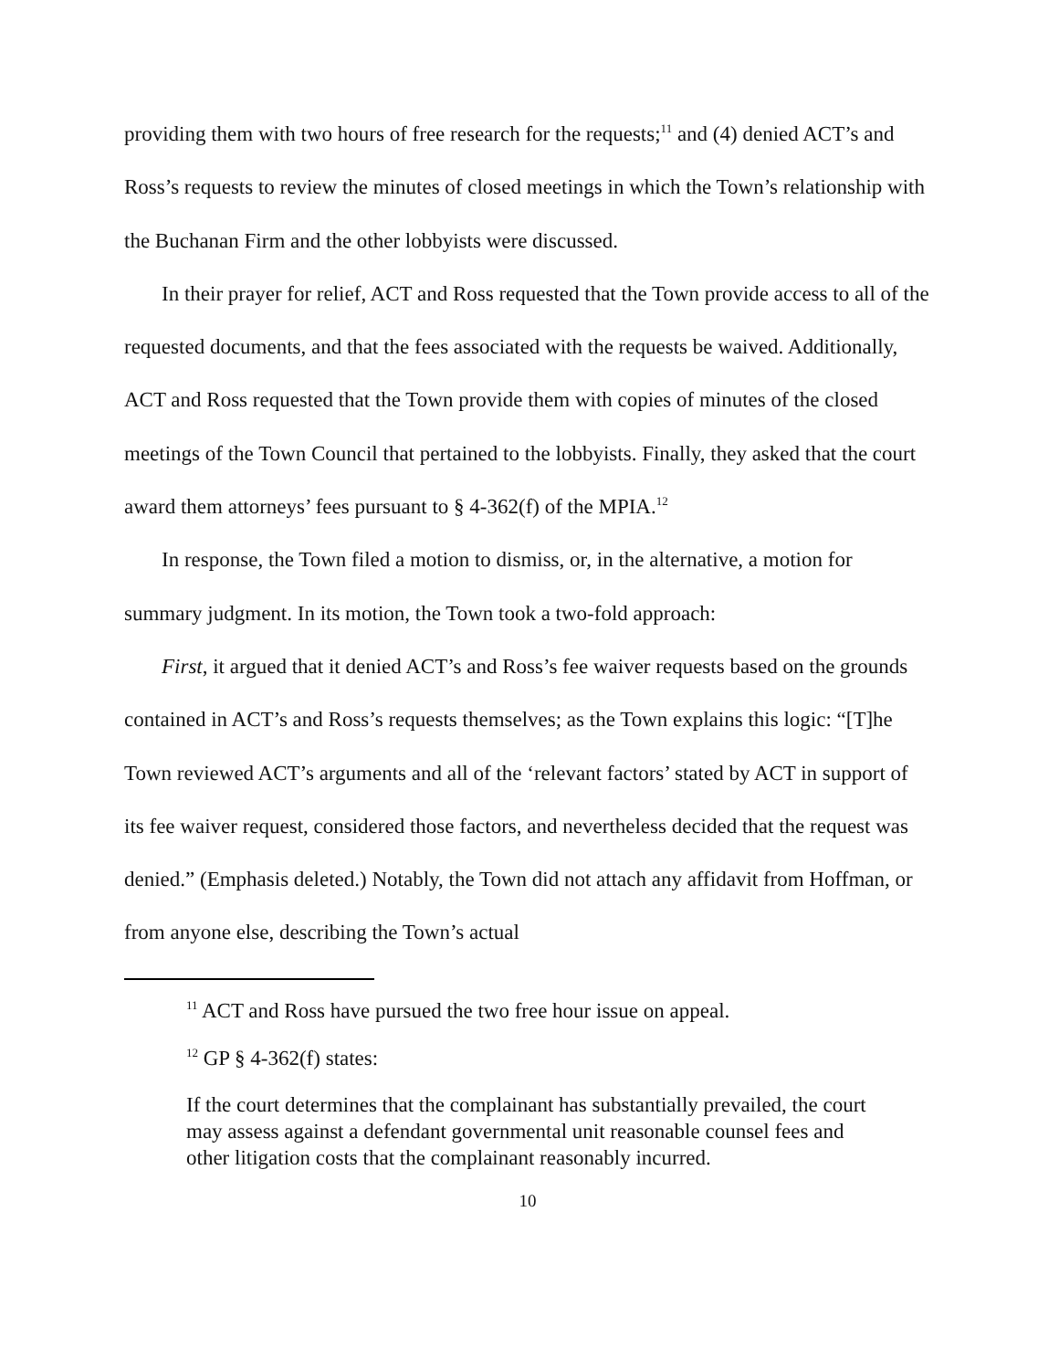providing them with two hours of free research for the requests;<sup>11</sup> and (4) denied ACT’s and Ross’s requests to review the minutes of closed meetings in which the Town’s relationship with the Buchanan Firm and the other lobbyists were discussed.
In their prayer for relief, ACT and Ross requested that the Town provide access to all of the requested documents, and that the fees associated with the requests be waived. Additionally, ACT and Ross requested that the Town provide them with copies of minutes of the closed meetings of the Town Council that pertained to the lobbyists. Finally, they asked that the court award them attorneys’ fees pursuant to § 4-362(f) of the MPIA.<sup>12</sup>
In response, the Town filed a motion to dismiss, or, in the alternative, a motion for summary judgment. In its motion, the Town took a two-fold approach:
First, it argued that it denied ACT’s and Ross’s fee waiver requests based on the grounds contained in ACT’s and Ross’s requests themselves; as the Town explains this logic: “[T]he Town reviewed ACT’s arguments and all of the ‘relevant factors’ stated by ACT in support of its fee waiver request, considered those factors, and nevertheless decided that the request was denied.” (Emphasis deleted.) Notably, the Town did not attach any affidavit from Hoffman, or from anyone else, describing the Town’s actual
<sup>11</sup> ACT and Ross have pursued the two free hour issue on appeal.
<sup>12</sup> GP § 4-362(f) states:
If the court determines that the complainant has substantially prevailed, the court may assess against a defendant governmental unit reasonable counsel fees and other litigation costs that the complainant reasonably incurred.
10